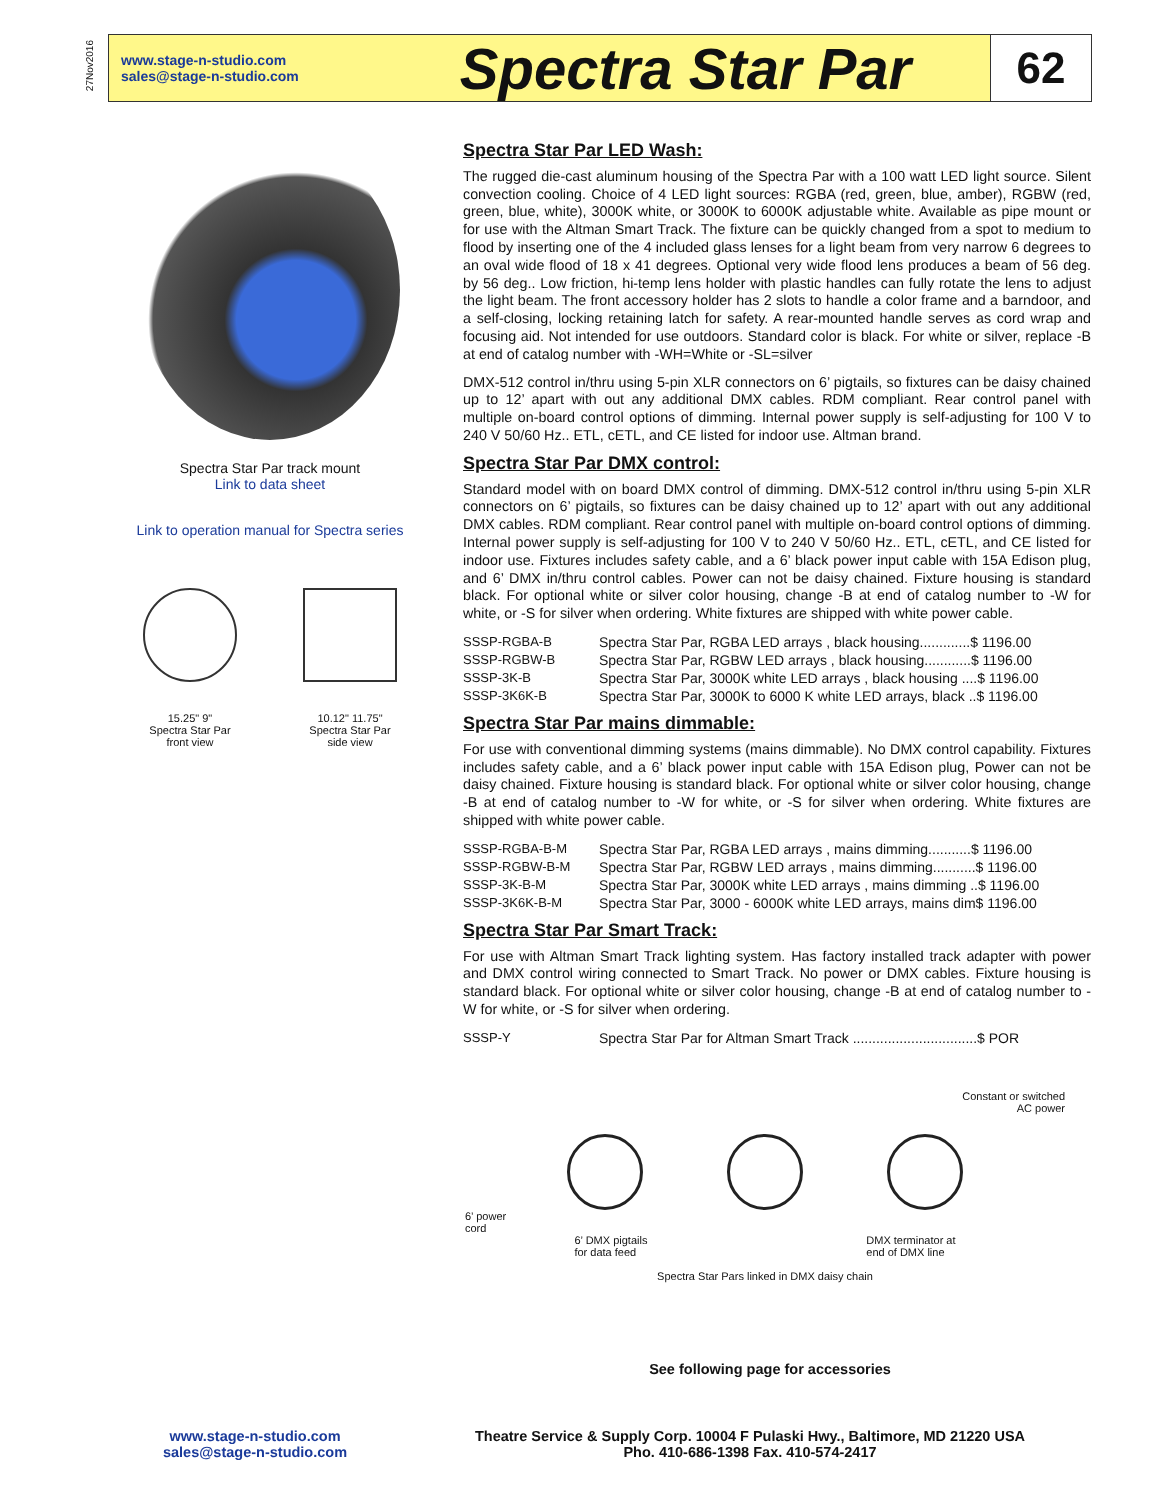27Nov2016
www.stage-n-studio.com
sales@stage-n-studio.com
Spectra Star Par
62
Spectra Star Par track mount
Link to data sheet
Link to operation manual for Spectra series
15.25" 9"
Spectra Star Par
front view
10.12" 11.75"
Spectra Star Par
side view
Spectra Star Par LED Wash:
The rugged die-cast aluminum housing of the Spectra Par with a 100 watt LED light source. Silent convection cooling. Choice of 4 LED light sources: RGBA (red, green, blue, amber), RGBW (red, green, blue, white), 3000K white, or 3000K to 6000K adjustable white. Available as pipe mount or for use with the Altman Smart Track. The fixture can be quickly changed from a spot to medium to flood by inserting one of the 4 included glass lenses for a light beam from very narrow 6 degrees to an oval wide flood of 18 x 41 degrees. Optional very wide flood lens produces a beam of 56 deg. by 56 deg.. Low friction, hi-temp lens holder with plastic handles can fully rotate the lens to adjust the light beam. The front accessory holder has 2 slots to handle a color frame and a barndoor, and a self-closing, locking retaining latch for safety. A rear-mounted handle serves as cord wrap and focusing aid. Not intended for use outdoors. Standard color is black. For white or silver, replace -B at end of catalog number with -WH=White or -SL=silver
DMX-512 control in/thru using 5-pin XLR connectors on 6’ pigtails, so fixtures can be daisy chained up to 12’ apart with out any additional DMX cables. RDM compliant. Rear control panel with multiple on-board control options of dimming. Internal power supply is self-adjusting for 100 V to 240 V 50/60 Hz.. ETL, cETL, and CE listed for indoor use. Altman brand.
Spectra Star Par DMX control:
Standard model with on board DMX control of dimming. DMX-512 control in/thru using 5-pin XLR connectors on 6’ pigtails, so fixtures can be daisy chained up to 12’ apart with out any additional DMX cables. RDM compliant. Rear control panel with multiple on-board control options of dimming. Internal power supply is self-adjusting for 100 V to 240 V 50/60 Hz.. ETL, cETL, and CE listed for indoor use. Fixtures includes safety cable, and a 6’ black power input cable with 15A Edison plug, and 6’ DMX in/thru control cables. Power can not be daisy chained. Fixture housing is standard black. For optional white or silver color housing, change -B at end of catalog number to -W for white, or -S for silver when ordering. White fixtures are shipped with white power cable.
| SSSP-RGBA-B | Spectra Star Par, RGBA LED arrays , black housing.............$ 1196.00 |
| SSSP-RGBW-B | Spectra Star Par, RGBW LED arrays , black housing............$ 1196.00 |
| SSSP-3K-B | Spectra Star Par, 3000K white LED arrays , black housing ....$ 1196.00 |
| SSSP-3K6K-B | Spectra Star Par, 3000K to 6000 K white LED arrays, black ..$ 1196.00 |
Spectra Star Par mains dimmable:
For use with conventional dimming systems (mains dimmable). No DMX control capability. Fixtures includes safety cable, and a 6’ black power input cable with 15A Edison plug, Power can not be daisy chained. Fixture housing is standard black. For optional white or silver color housing, change -B at end of catalog number to -W for white, or -S for silver when ordering. White fixtures are shipped with white power cable.
| SSSP-RGBA-B-M | Spectra Star Par, RGBA LED arrays , mains dimming...........$ 1196.00 |
| SSSP-RGBW-B-M | Spectra Star Par, RGBW LED arrays , mains dimming...........$ 1196.00 |
| SSSP-3K-B-M | Spectra Star Par, 3000K white LED arrays , mains dimming ..$ 1196.00 |
| SSSP-3K6K-B-M | Spectra Star Par, 3000 - 6000K white LED arrays, mains dim$ 1196.00 |
Spectra Star Par Smart Track:
For use with Altman Smart Track lighting system. Has factory installed track adapter with power and DMX control wiring connected to Smart Track. No power or DMX cables. Fixture housing is standard black. For optional white or silver color housing, change -B at end of catalog number to -W for white, or -S for silver when ordering.
| SSSP-Y | Spectra Star Par for Altman Smart Track ................................$ POR |
Constant or switched
AC power
6’ power
cord
6’ DMX pigtails
for data feed DMX terminator at
end of DMX line
Spectra Star Pars linked in DMX daisy chain
See following page for accessories
www.stage-n-studio.com
sales@stage-n-studio.com
Theatre Service & Supply Corp. 10004 F Pulaski Hwy., Baltimore, MD 21220 USA
Pho. 410-686-1398 Fax. 410-574-2417